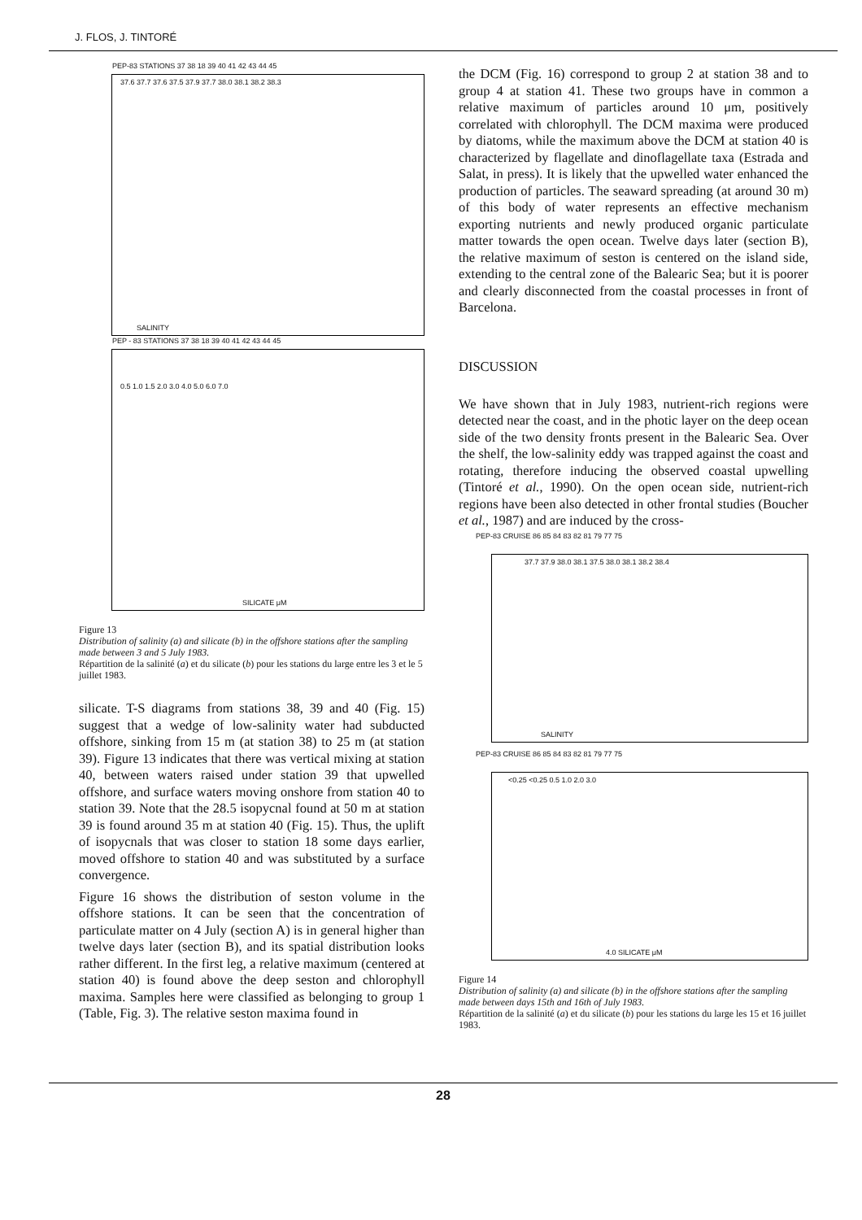J. FLOS, J. TINTORÉ
PEP-83 STATIONS 37 38 18 39 40 41 42 43 44 45
SALINITY
37.6 37.7 37.6 37.5 37.9 37.7 38.0 38.1 38.2 38.3
PEP - 83 STATIONS 37 38 18 39 40 41 42 43 44 45
SILICATE μM
0.5 1.0 1.5 2.0 3.0 4.0 5.0 6.0 7.0
Figure 13
Distribution of salinity (a) and silicate (b) in the offshore stations after the sampling made between 3 and 5 July 1983.
Répartition de la salinité (a) et du silicate (b) pour les stations du large entre les 3 et le 5 juillet 1983.
silicate. T-S diagrams from stations 38, 39 and 40 (Fig. 15) suggest that a wedge of low-salinity water had subducted offshore, sinking from 15 m (at station 38) to 25 m (at station 39). Figure 13 indicates that there was vertical mixing at station 40, between waters raised under station 39 that upwelled offshore, and surface waters moving onshore from station 40 to station 39. Note that the 28.5 isopycnal found at 50 m at station 39 is found around 35 m at station 40 (Fig. 15). Thus, the uplift of isopycnals that was closer to station 18 some days earlier, moved offshore to station 40 and was substituted by a surface convergence.
Figure 16 shows the distribution of seston volume in the offshore stations. It can be seen that the concentration of particulate matter on 4 July (section A) is in general higher than twelve days later (section B), and its spatial distribution looks rather different. In the first leg, a relative maximum (centered at station 40) is found above the deep seston and chlorophyll maxima. Samples here were classified as belonging to group 1 (Table, Fig. 3). The relative seston maxima found in
the DCM (Fig. 16) correspond to group 2 at station 38 and to group 4 at station 41. These two groups have in common a relative maximum of particles around 10 μm, positively correlated with chlorophyll. The DCM maxima were produced by diatoms, while the maximum above the DCM at station 40 is characterized by flagellate and dinoflagellate taxa (Estrada and Salat, in press). It is likely that the upwelled water enhanced the production of particles. The seaward spreading (at around 30 m) of this body of water represents an effective mechanism exporting nutrients and newly produced organic particulate matter towards the open ocean. Twelve days later (section B), the relative maximum of seston is centered on the island side, extending to the central zone of the Balearic Sea; but it is poorer and clearly disconnected from the coastal processes in front of Barcelona.
DISCUSSION
We have shown that in July 1983, nutrient-rich regions were detected near the coast, and in the photic layer on the deep ocean side of the two density fronts present in the Balearic Sea. Over the shelf, the low-salinity eddy was trapped against the coast and rotating, therefore inducing the observed coastal upwelling (Tintoré et al., 1990). On the open ocean side, nutrient-rich regions have been also detected in other frontal studies (Boucher et al., 1987) and are induced by the cross-
PEP-83 CRUISE 86 85 84 83 82 81 79 77 75
SALINITY
37.7 37.9 38.0 38.1 37.5 38.0 38.1 38.2 38.4
PEP-83 CRUISE 86 85 84 83 82 81 79 77 75
4.0 SILICATE μM
<0.25 <0.25 0.5 1.0 2.0 3.0
Figure 14
Distribution of salinity (a) and silicate (b) in the offshore stations after the sampling made between days 15th and 16th of July 1983.
Répartition de la salinité (a) et du silicate (b) pour les stations du large les 15 et 16 juillet 1983.
28